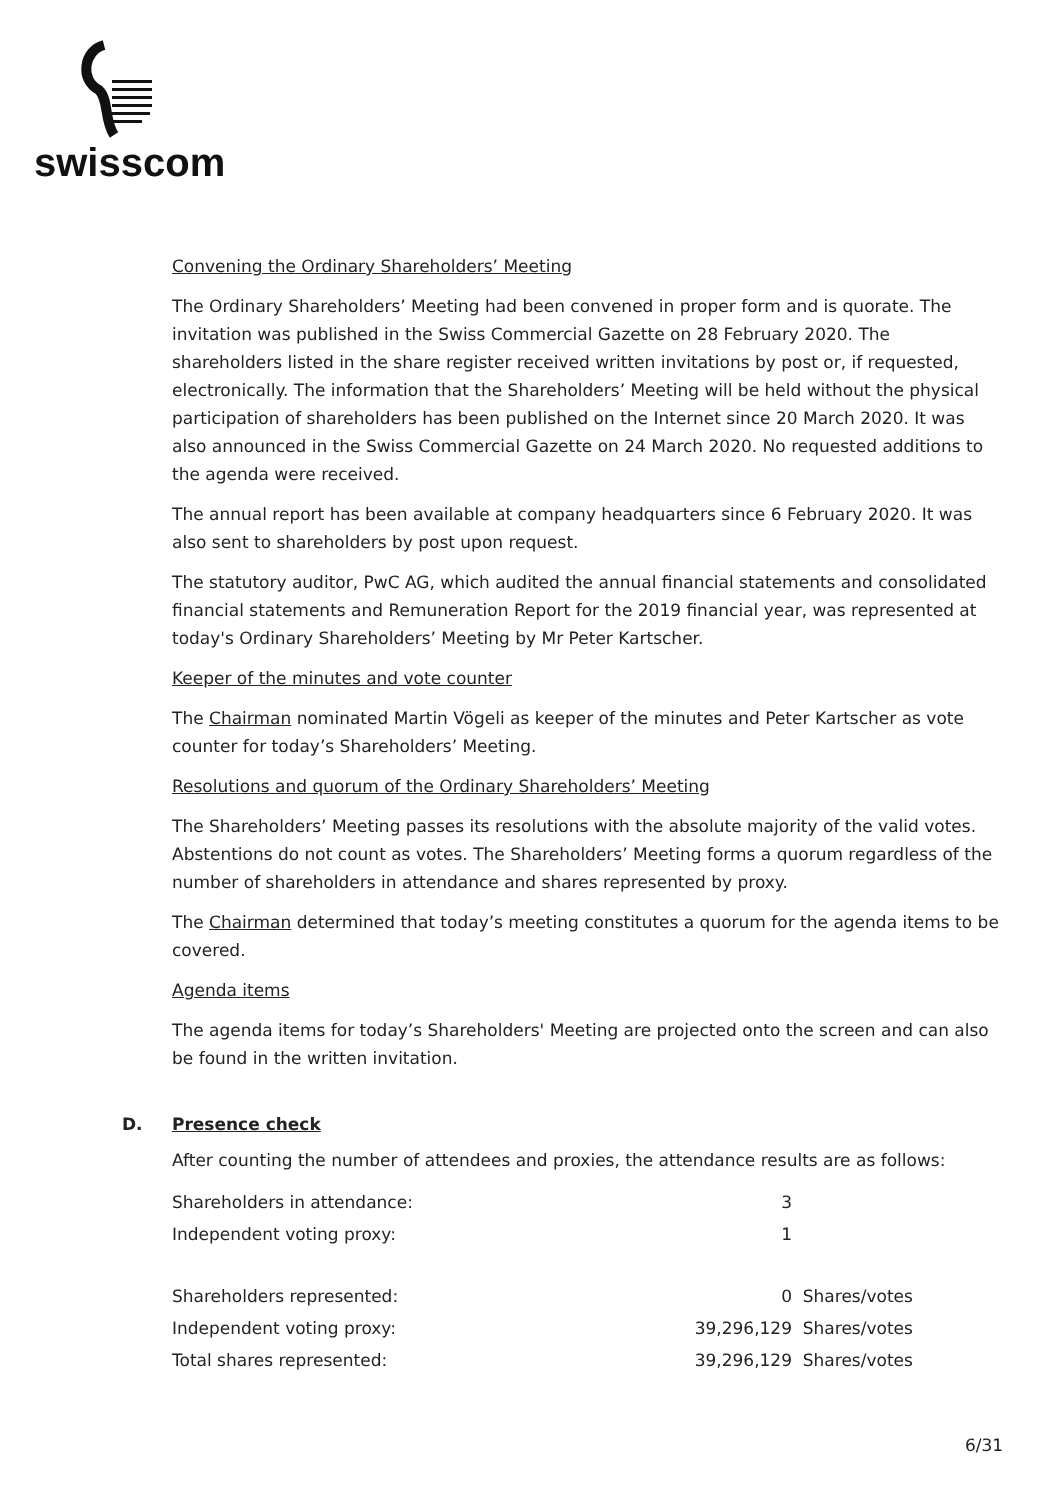swisscom
Convening the Ordinary Shareholders’ Meeting
The Ordinary Shareholders’ Meeting had been convened in proper form and is quorate. The invitation was published in the Swiss Commercial Gazette on 28 February 2020. The shareholders listed in the share register received written invitations by post or, if requested, electronically. The information that the Shareholders’ Meeting will be held without the physical participation of shareholders has been published on the Internet since 20 March 2020. It was also announced in the Swiss Commercial Gazette on 24 March 2020. No requested additions to the agenda were received.
The annual report has been available at company headquarters since 6 February 2020. It was also sent to shareholders by post upon request.
The statutory auditor, PwC AG, which audited the annual financial statements and consolidated financial statements and Remuneration Report for the 2019 financial year, was represented at today's Ordinary Shareholders’ Meeting by Mr Peter Kartscher.
Keeper of the minutes and vote counter
The Chairman nominated Martin Vögeli as keeper of the minutes and Peter Kartscher as vote counter for today’s Shareholders’ Meeting.
Resolutions and quorum of the Ordinary Shareholders’ Meeting
The Shareholders’ Meeting passes its resolutions with the absolute majority of the valid votes. Abstentions do not count as votes. The Shareholders’ Meeting forms a quorum regardless of the number of shareholders in attendance and shares represented by proxy.
The Chairman determined that today’s meeting constitutes a quorum for the agenda items to be covered.
Agenda items
The agenda items for today’s Shareholders' Meeting are projected onto the screen and can also be found in the written invitation.
D. Presence check
After counting the number of attendees and proxies, the attendance results are as follows:
| Shareholders in attendance: | 3 | |
| Independent voting proxy: | 1 | |
| Shareholders represented: | 0 | Shares/votes |
| Independent voting proxy: | 39,296,129 | Shares/votes |
| Total shares represented: | 39,296,129 | Shares/votes |
6/31